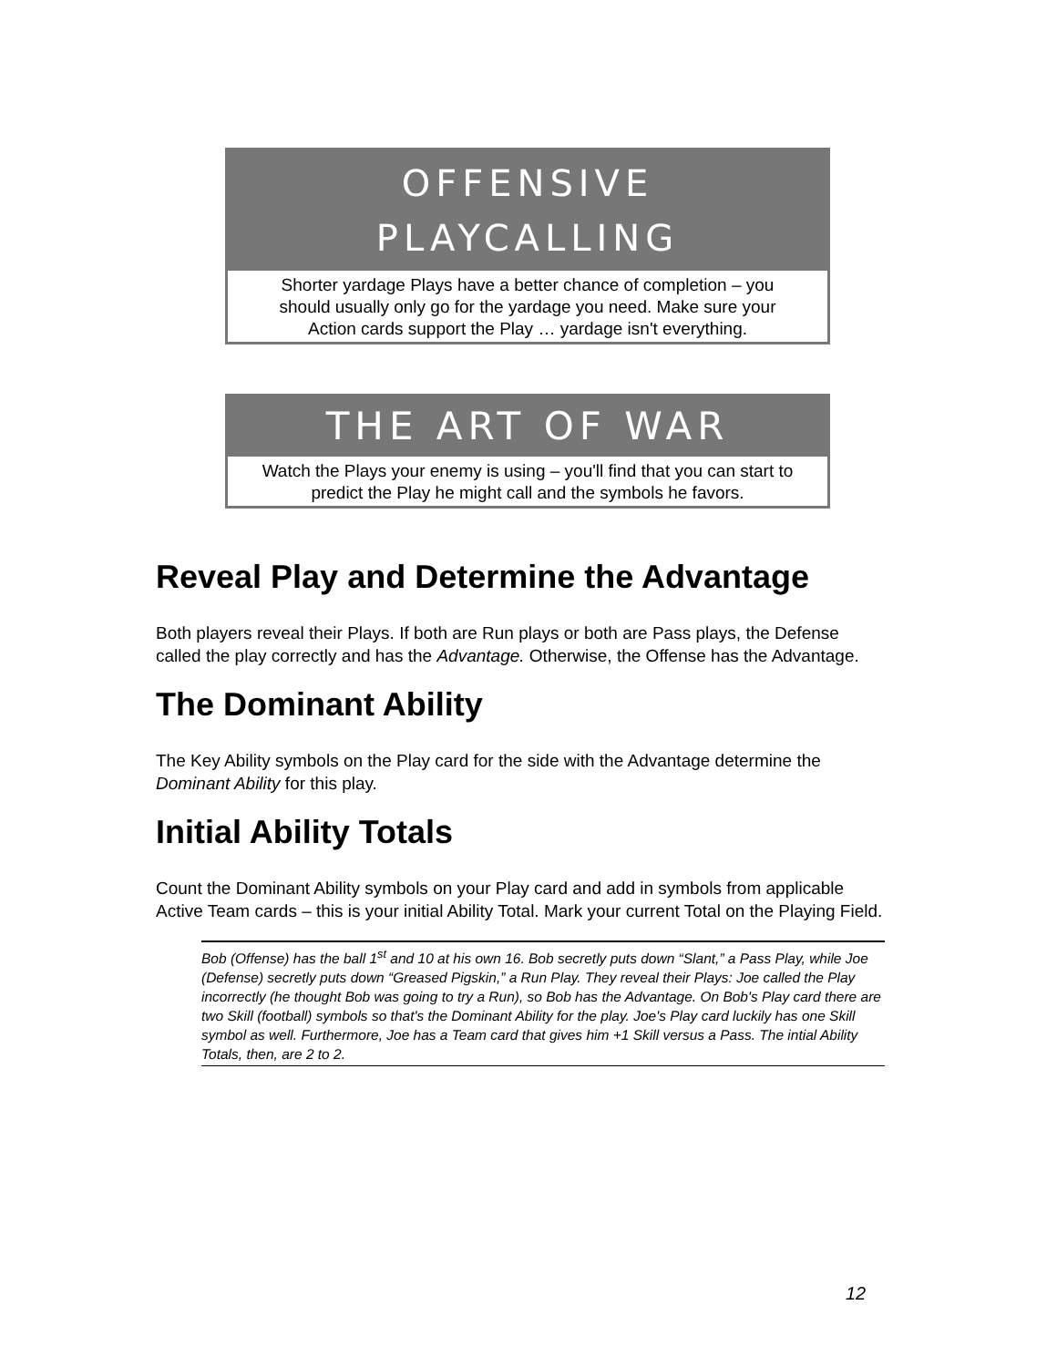OFFENSIVE
PLAYCALLING
Shorter yardage Plays have a better chance of completion – you should usually only go for the yardage you need. Make sure your Action cards support the Play … yardage isn't everything.
THE ART OF WAR
Watch the Plays your enemy is using – you'll find that you can start to predict the Play he might call and the symbols he favors.
Reveal Play and Determine the Advantage
Both players reveal their Plays. If both are Run plays or both are Pass plays, the Defense called the play correctly and has the Advantage. Otherwise, the Offense has the Advantage.
The Dominant Ability
The Key Ability symbols on the Play card for the side with the Advantage determine the Dominant Ability for this play.
Initial Ability Totals
Count the Dominant Ability symbols on your Play card and add in symbols from applicable Active Team cards – this is your initial Ability Total. Mark your current Total on the Playing Field.
Bob (Offense) has the ball 1<sup>st</sup> and 10 at his own 16. Bob secretly puts down “Slant,” a Pass Play, while Joe (Defense) secretly puts down “Greased Pigskin,” a Run Play. They reveal their Plays: Joe called the Play incorrectly (he thought Bob was going to try a Run), so Bob has the Advantage. On Bob's Play card there are two Skill (football) symbols so that's the Dominant Ability for the play. Joe's Play card luckily has one Skill symbol as well. Furthermore, Joe has a Team card that gives him +1 Skill versus a Pass. The intial Ability Totals, then, are 2 to 2.
12